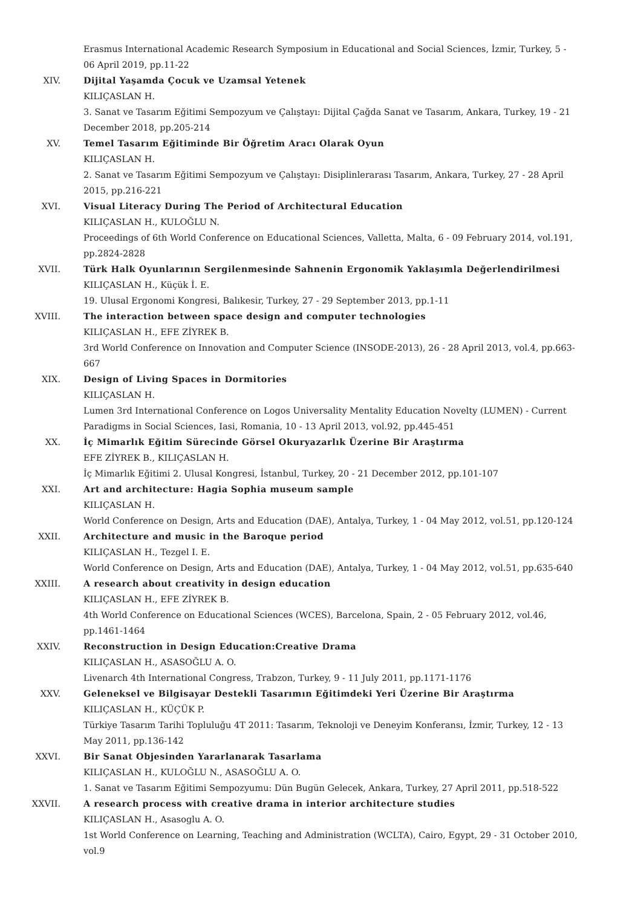Erasmus International Academic Research Symposium in Educational and Social Sciences, İzmir, Turkey, 5 - 06 April 2019, pp.11-22
XIV. Dijital Yaşamda Çocuk ve Uzamsal Yetenek
KILIÇASLAN H.
3. Sanat ve Tasarım Eğitimi Sempozyum ve Çalıştayı: Dijital Çağda Sanat ve Tasarım, Ankara, Turkey, 19 - 21 December 2018, pp.205-214
XV. Temel Tasarım Eğitiminde Bir Öğretim Aracı Olarak Oyun
KILIÇASLAN H.
2. Sanat ve Tasarım Eğitimi Sempozyum ve Çalıştayı: Disiplinlerarası Tasarım, Ankara, Turkey, 27 - 28 April 2015, pp.216-221
XVI. Visual Literacy During The Period of Architectural Education
KILIÇASLAN H., KULOĞLU N.
Proceedings of 6th World Conference on Educational Sciences, Valletta, Malta, 6 - 09 February 2014, vol.191, pp.2824-2828
XVII. Türk Halk Oyunlarının Sergilenmesinde Sahnenin Ergonomik Yaklaşımla Değerlendirilmesi
KILIÇASLAN H., Küçük İ. E.
19. Ulusal Ergonomi Kongresi, Balıkesir, Turkey, 27 - 29 September 2013, pp.1-11
XVIII. The interaction between space design and computer technologies
KILIÇASLAN H., EFE ZİYREK B.
3rd World Conference on Innovation and Computer Science (INSODE-2013), 26 - 28 April 2013, vol.4, pp.663-667
XIX. Design of Living Spaces in Dormitories
KILIÇASLAN H.
Lumen 3rd International Conference on Logos Universality Mentality Education Novelty (LUMEN) - Current Paradigms in Social Sciences, Iasi, Romania, 10 - 13 April 2013, vol.92, pp.445-451
XX. İç Mimarlık Eğitim Sürecinde Görsel Okuryazarlık Üzerine Bir Araştırma
EFE ZİYREK B., KILIÇASLAN H.
İç Mimarlık Eğitimi 2. Ulusal Kongresi, İstanbul, Turkey, 20 - 21 December 2012, pp.101-107
XXI. Art and architecture: Hagia Sophia museum sample
KILIÇASLAN H.
World Conference on Design, Arts and Education (DAE), Antalya, Turkey, 1 - 04 May 2012, vol.51, pp.120-124
XXII. Architecture and music in the Baroque period
KILIÇASLAN H., Tezgel I. E.
World Conference on Design, Arts and Education (DAE), Antalya, Turkey, 1 - 04 May 2012, vol.51, pp.635-640
XXIII. A research about creativity in design education
KILIÇASLAN H., EFE ZİYREK B.
4th World Conference on Educational Sciences (WCES), Barcelona, Spain, 2 - 05 February 2012, vol.46, pp.1461-1464
XXIV. Reconstruction in Design Education:Creative Drama
KILIÇASLAN H., ASASOĞLU A. O.
Livenarch 4th International Congress, Trabzon, Turkey, 9 - 11 July 2011, pp.1171-1176
XXV. Geleneksel ve Bilgisayar Destekli Tasarımın Eğitimdeki Yeri Üzerine Bir Araştırma
KILIÇASLAN H., KÜÇÜK P.
Türkiye Tasarım Tarihi Topluluğu 4T 2011: Tasarım, Teknoloji ve Deneyim Konferansı, İzmir, Turkey, 12 - 13 May 2011, pp.136-142
XXVI. Bir Sanat Objesinden Yararlanarak Tasarlama
KILIÇASLAN H., KULOĞLU N., ASASOĞLU A. O.
1. Sanat ve Tasarım Eğitimi Sempozyumu: Dün Bugün Gelecek, Ankara, Turkey, 27 April 2011, pp.518-522
XXVII. A research process with creative drama in interior architecture studies
KILIÇASLAN H., Asasoglu A. O.
1st World Conference on Learning, Teaching and Administration (WCLTA), Cairo, Egypt, 29 - 31 October 2010, vol.9